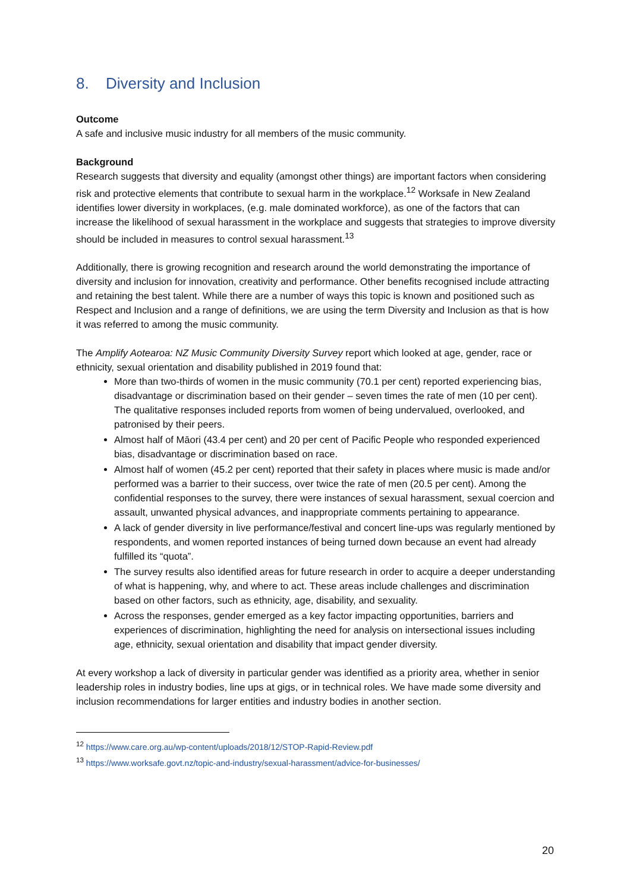8. Diversity and Inclusion
Outcome
A safe and inclusive music industry for all members of the music community.
Background
Research suggests that diversity and equality (amongst other things) are important factors when considering risk and protective elements that contribute to sexual harm in the workplace.<sup>12</sup> Worksafe in New Zealand identifies lower diversity in workplaces, (e.g. male dominated workforce), as one of the factors that can increase the likelihood of sexual harassment in the workplace and suggests that strategies to improve diversity should be included in measures to control sexual harassment.<sup>13</sup>
Additionally, there is growing recognition and research around the world demonstrating the importance of diversity and inclusion for innovation, creativity and performance. Other benefits recognised include attracting and retaining the best talent. While there are a number of ways this topic is known and positioned such as Respect and Inclusion and a range of definitions, we are using the term Diversity and Inclusion as that is how it was referred to among the music community.
The Amplify Aotearoa: NZ Music Community Diversity Survey report which looked at age, gender, race or ethnicity, sexual orientation and disability published in 2019 found that:
More than two-thirds of women in the music community (70.1 per cent) reported experiencing bias, disadvantage or discrimination based on their gender – seven times the rate of men (10 per cent). The qualitative responses included reports from women of being undervalued, overlooked, and patronised by their peers.
Almost half of Māori (43.4 per cent) and 20 per cent of Pacific People who responded experienced bias, disadvantage or discrimination based on race.
Almost half of women (45.2 per cent) reported that their safety in places where music is made and/or performed was a barrier to their success, over twice the rate of men (20.5 per cent). Among the confidential responses to the survey, there were instances of sexual harassment, sexual coercion and assault, unwanted physical advances, and inappropriate comments pertaining to appearance.
A lack of gender diversity in live performance/festival and concert line-ups was regularly mentioned by respondents, and women reported instances of being turned down because an event had already fulfilled its “quota”.
The survey results also identified areas for future research in order to acquire a deeper understanding of what is happening, why, and where to act. These areas include challenges and discrimination based on other factors, such as ethnicity, age, disability, and sexuality.
Across the responses, gender emerged as a key factor impacting opportunities, barriers and experiences of discrimination, highlighting the need for analysis on intersectional issues including age, ethnicity, sexual orientation and disability that impact gender diversity.
At every workshop a lack of diversity in particular gender was identified as a priority area, whether in senior leadership roles in industry bodies, line ups at gigs, or in technical roles. We have made some diversity and inclusion recommendations for larger entities and industry bodies in another section.
<sup>12</sup> https://www.care.org.au/wp-content/uploads/2018/12/STOP-Rapid-Review.pdf
<sup>13</sup> https://www.worksafe.govt.nz/topic-and-industry/sexual-harassment/advice-for-businesses/
20